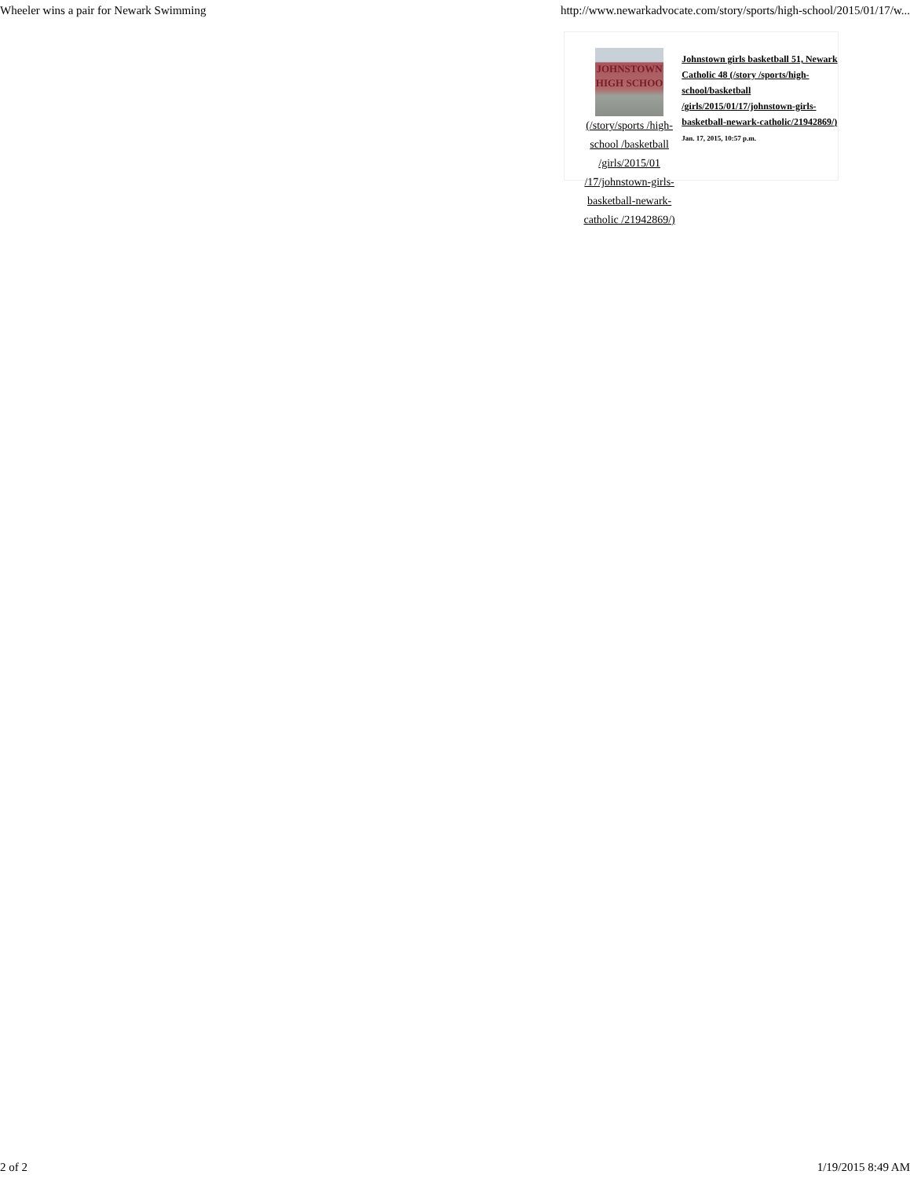Wheeler wins a pair for Newark Swimming http://www.newarkadvocate.com/story/sports/high-school/2015/01/17/w...
JOHNSTOWN
HIGH SCHOO
(/story/sports /high-school /basketball /girls/2015/01 /17/johnstown-girls-basketball-newark-catholic /21942869/)
Johnstown girls basketball 51, Newark Catholic 48 (/story /sports/high-school/basketball /girls/2015/01/17/johnstown-girls-basketball-newark-catholic/21942869/)
Jan. 17, 2015, 10:57 p.m.
2 of 2 1/19/2015 8:49 AM